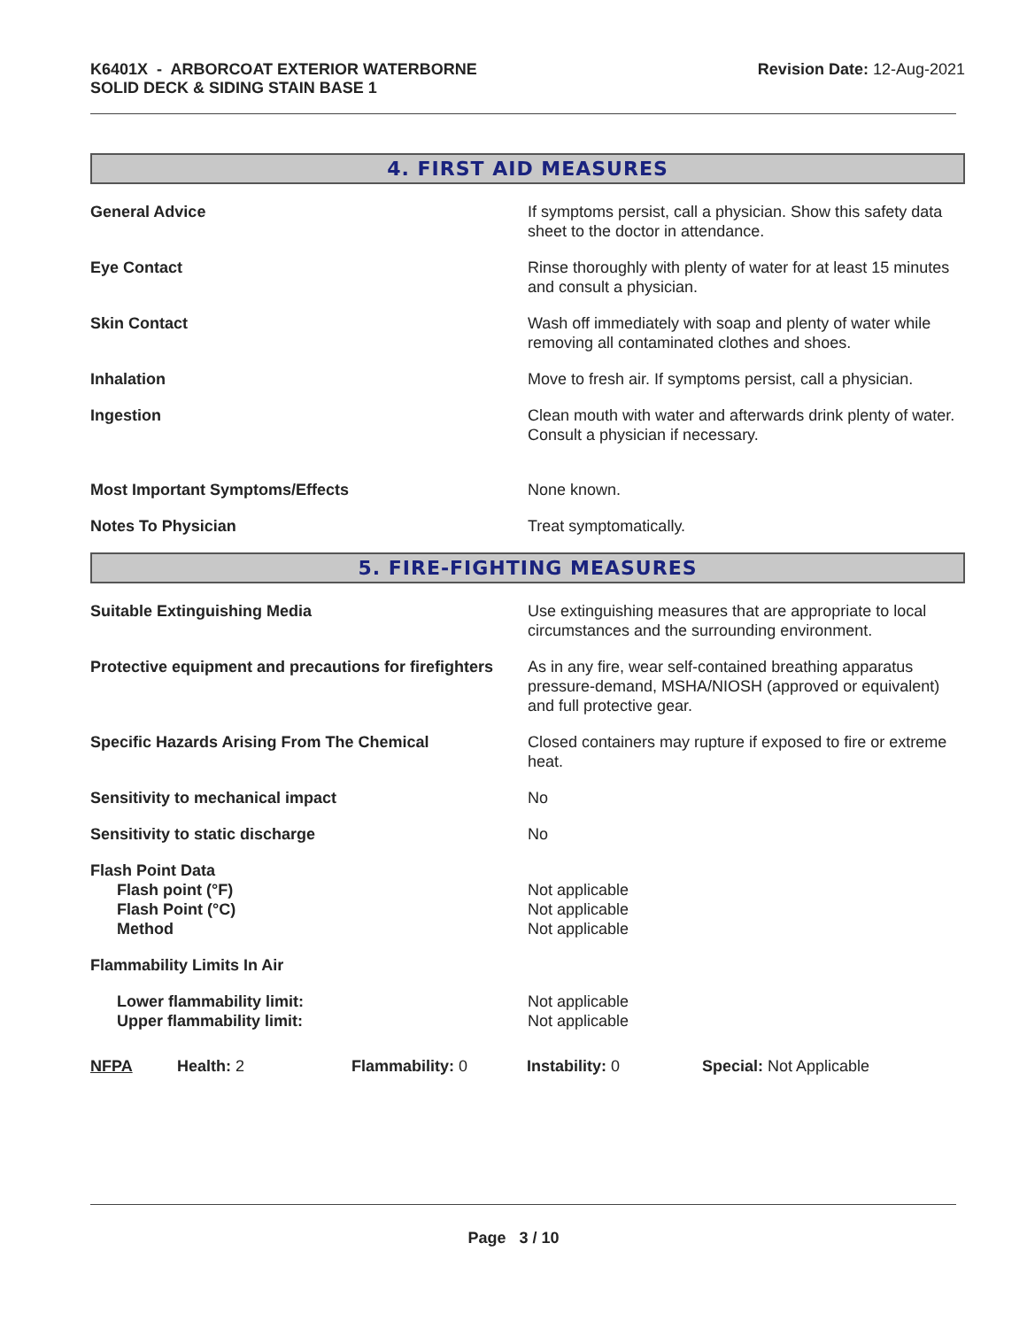K6401X - ARBORCOAT EXTERIOR WATERBORNE
SOLID DECK & SIDING STAIN BASE 1
Revision Date: 12-Aug-2021
4. FIRST AID MEASURES
General Advice If symptoms persist, call a physician. Show this safety data sheet to the doctor in attendance.
Eye Contact Rinse thoroughly with plenty of water for at least 15 minutes and consult a physician.
Skin Contact Wash off immediately with soap and plenty of water while removing all contaminated clothes and shoes.
Inhalation Move to fresh air. If symptoms persist, call a physician.
Ingestion Clean mouth with water and afterwards drink plenty of water. Consult a physician if necessary.
Most Important Symptoms/Effects None known.
Notes To Physician Treat symptomatically.
5. FIRE-FIGHTING MEASURES
Suitable Extinguishing Media Use extinguishing measures that are appropriate to local circumstances and the surrounding environment.
Protective equipment and precautions for firefighters
As in any fire, wear self-contained breathing apparatus pressure-demand, MSHA/NIOSH (approved or equivalent) and full protective gear.
Specific Hazards Arising From The Chemical Closed containers may rupture if exposed to fire or extreme heat.
Sensitivity to mechanical impact No
Sensitivity to static discharge No
Flash Point Data
Flash point (°F)
Flash Point (°C)
Method
Not applicable
Not applicable
Not applicable
Flammability Limits In Air
Lower flammability limit:
Upper flammability limit:
Not applicable
Not applicable
NFPA Health: 2 Flammability: 0 Instability: 0 Special: Not Applicable
Page 3 / 10